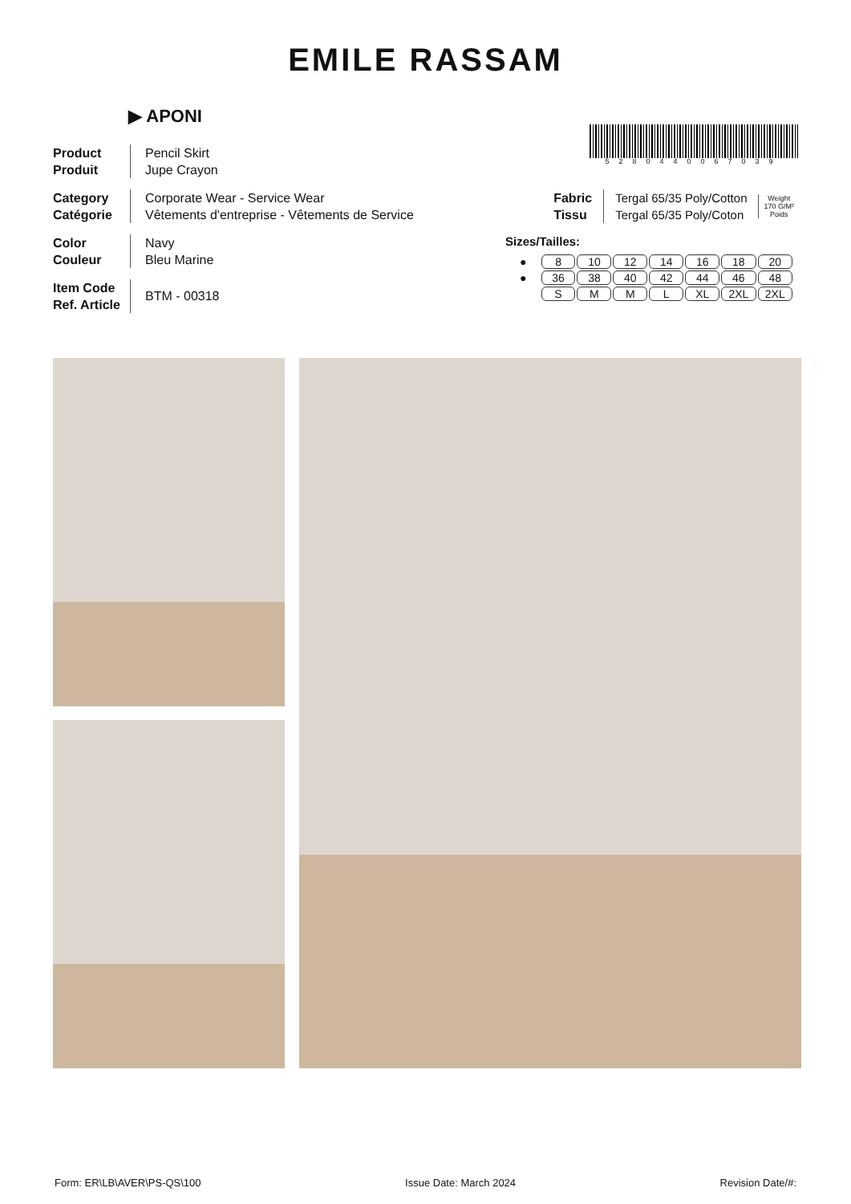EMILE RASSAM
▶ APONI
5280440067039
Product
Produit
Pencil Skirt
Jupe Crayon
Category
Catégorie
Corporate Wear - Service Wear
Vêtements d'entreprise - Vêtements de Service
Color
Couleur
Navy
Bleu Marine
Item Code
Ref. Article
BTM - 00318
Fabric
Tissu Tergal 65/35 Poly/Cotton
Tergal 65/35 Poly/Coton Weight
170 G/M²
Poids
Sizes/Tailles:
| ● | 8 | 10 | 12 | 14 | 16 | 18 | 20 |
| ● | 36 | 38 | 40 | 42 | 44 | 46 | 48 |
| | S | M | M | L | XL | 2XL | 2XL |
Form: ER\LB\AVER\PS-QS\100 Issue Date: March 2024 Revision Date/#: